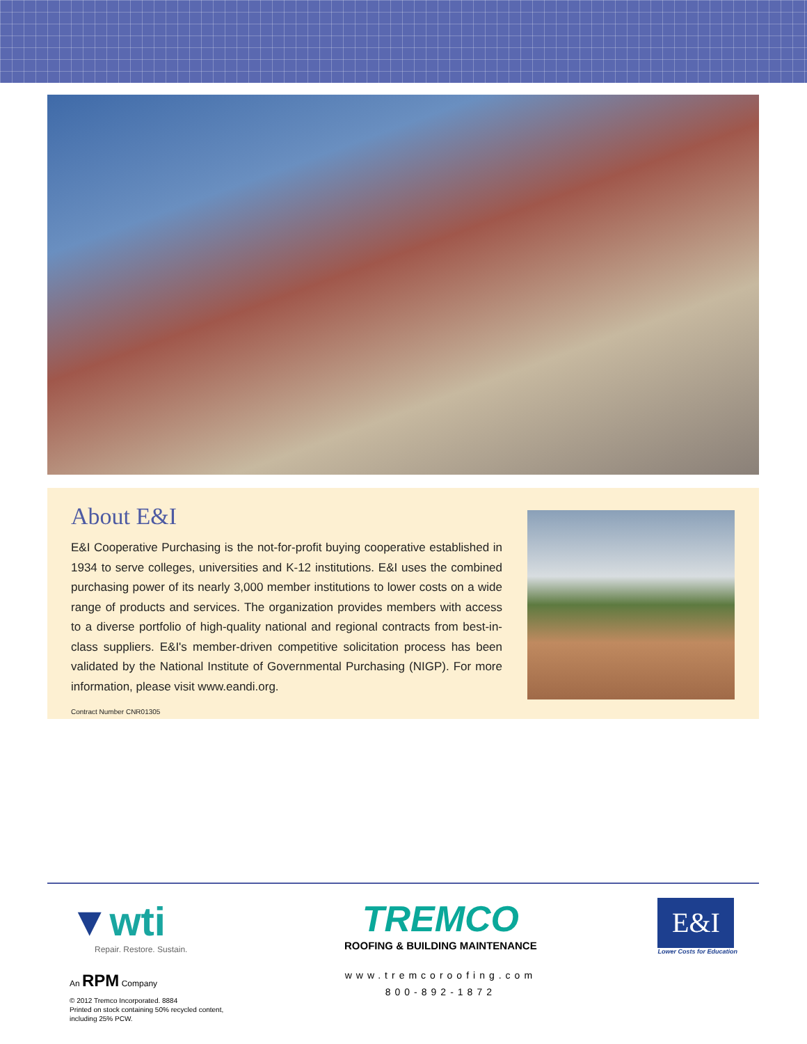About E&I
E&I Cooperative Purchasing is the not-for-profit buying cooperative established in 1934 to serve colleges, universities and K-12 institutions. E&I uses the combined purchasing power of its nearly 3,000 member institutions to lower costs on a wide range of products and services. The organization provides members with access to a diverse portfolio of high-quality national and regional contracts from best-in-class suppliers. E&I's member-driven competitive solicitation process has been validated by the National Institute of Governmental Purchasing (NIGP). For more information, please visit www.eandi.org.
Contract Number CNR01305
▼wti
Repair. Restore. Sustain.
An RPM Company
© 2012 Tremco Incorporated. 8884
Printed on stock containing 50% recycled content,
including 25% PCW.
TREMCO
ROOFING & BUILDING MAINTENANCE
www.tremcoroofing.com
800-892-1872
E&I
Lower Costs for Education